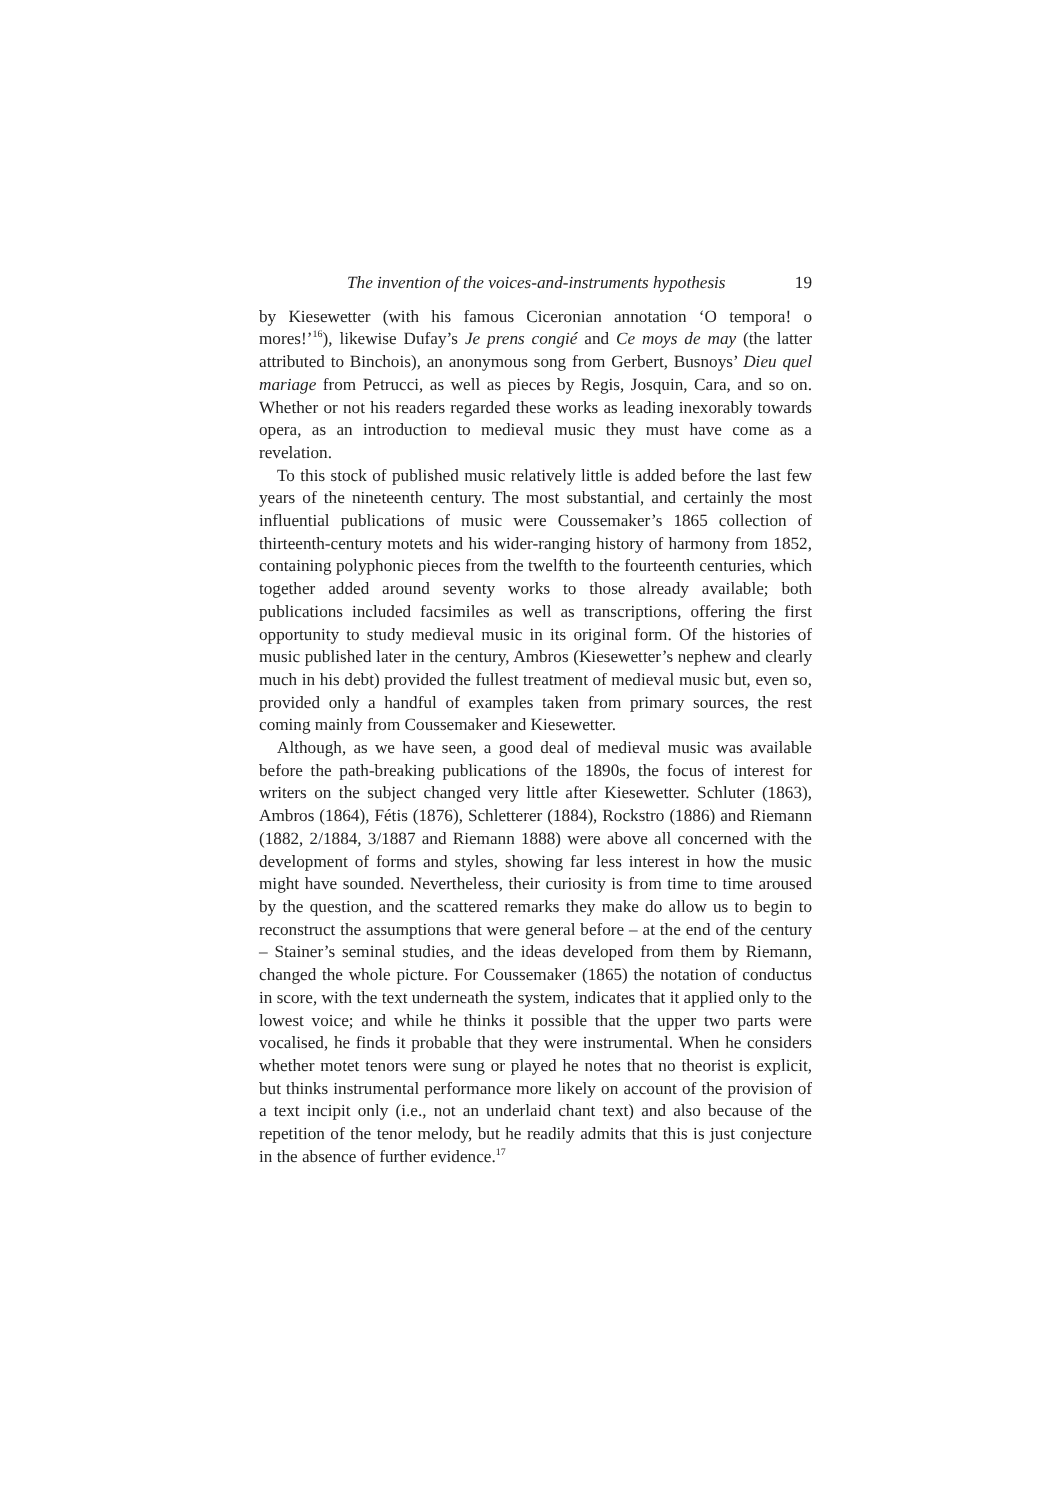The invention of the voices-and-instruments hypothesis 19
by Kiesewetter (with his famous Ciceronian annotation ‘O tempora! o mores!’<sup>16</sup>), likewise Dufay’s Je prens congié and Ce moys de may (the latter attributed to Binchois), an anonymous song from Gerbert, Busnoys’ Dieu quel mariage from Petrucci, as well as pieces by Regis, Josquin, Cara, and so on. Whether or not his readers regarded these works as leading inexorably towards opera, as an introduction to medieval music they must have come as a revelation.
To this stock of published music relatively little is added before the last few years of the nineteenth century. The most substantial, and certainly the most influential publications of music were Coussemaker’s 1865 collection of thirteenth-century motets and his wider-ranging history of harmony from 1852, containing polyphonic pieces from the twelfth to the fourteenth centuries, which together added around seventy works to those already available; both publications included facsimiles as well as transcriptions, offering the first opportunity to study medieval music in its original form. Of the histories of music published later in the century, Ambros (Kiesewetter’s nephew and clearly much in his debt) provided the fullest treatment of medieval music but, even so, provided only a handful of examples taken from primary sources, the rest coming mainly from Coussemaker and Kiesewetter.
Although, as we have seen, a good deal of medieval music was available before the path-breaking publications of the 1890s, the focus of interest for writers on the subject changed very little after Kiesewetter. Schluter (1863), Ambros (1864), Fétis (1876), Schletterer (1884), Rockstro (1886) and Riemann (1882, 2/1884, 3/1887 and Riemann 1888) were above all concerned with the development of forms and styles, showing far less interest in how the music might have sounded. Nevertheless, their curiosity is from time to time aroused by the question, and the scattered remarks they make do allow us to begin to reconstruct the assumptions that were general before – at the end of the century – Stainer’s seminal studies, and the ideas developed from them by Riemann, changed the whole picture. For Coussemaker (1865) the notation of conductus in score, with the text underneath the system, indicates that it applied only to the lowest voice; and while he thinks it possible that the upper two parts were vocalised, he finds it probable that they were instrumental. When he considers whether motet tenors were sung or played he notes that no theorist is explicit, but thinks instrumental performance more likely on account of the provision of a text incipit only (i.e., not an underlaid chant text) and also because of the repetition of the tenor melody, but he readily admits that this is just conjecture in the absence of further evidence.<sup>17</sup>